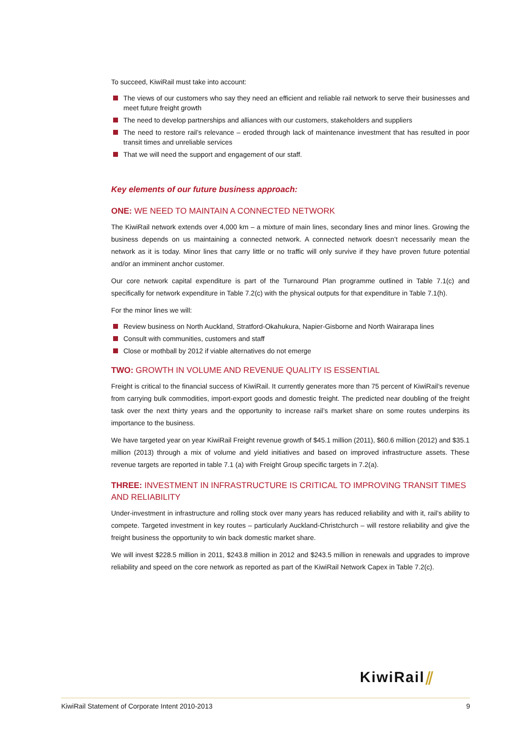To succeed, KiwiRail must take into account:
The views of our customers who say they need an efficient and reliable rail network to serve their businesses and meet future freight growth
The need to develop partnerships and alliances with our customers, stakeholders and suppliers
The need to restore rail’s relevance – eroded through lack of maintenance investment that has resulted in poor transit times and unreliable services
That we will need the support and engagement of our staff.
Key elements of our future business approach:
ONE: WE NEED TO MAINTAIN A CONNECTED NETWORK
The KiwiRail network extends over 4,000 km – a mixture of main lines, secondary lines and minor lines. Growing the business depends on us maintaining a connected network. A connected network doesn’t necessarily mean the network as it is today. Minor lines that carry little or no traffic will only survive if they have proven future potential and/or an imminent anchor customer.
Our core network capital expenditure is part of the Turnaround Plan programme outlined in Table 7.1(c) and specifically for network expenditure in Table 7.2(c) with the physical outputs for that expenditure in Table 7.1(h).
For the minor lines we will:
Review business on North Auckland, Stratford-Okahukura, Napier-Gisborne and North Wairarapa lines
Consult with communities, customers and staff
Close or mothball by 2012 if viable alternatives do not emerge
TWO: GROWTH IN VOLUME AND REVENUE QUALITY IS ESSENTIAL
Freight is critical to the financial success of KiwiRail. It currently generates more than 75 percent of KiwiRail’s revenue from carrying bulk commodities, import-export goods and domestic freight. The predicted near doubling of the freight task over the next thirty years and the opportunity to increase rail’s market share on some routes underpins its importance to the business.
We have targeted year on year KiwiRail Freight revenue growth of $45.1 million (2011), $60.6 million (2012) and $35.1 million (2013) through a mix of volume and yield initiatives and based on improved infrastructure assets. These revenue targets are reported in table 7.1 (a) with Freight Group specific targets in 7.2(a).
THREE: INVESTMENT IN INFRASTRUCTURE IS CRITICAL TO IMPROVING TRANSIT TIMES AND RELIABILITY
Under-investment in infrastructure and rolling stock over many years has reduced reliability and with it, rail’s ability to compete. Targeted investment in key routes – particularly Auckland-Christchurch – will restore reliability and give the freight business the opportunity to win back domestic market share.
We will invest $228.5 million in 2011, $243.8 million in 2012 and $243.5 million in renewals and upgrades to improve reliability and speed on the core network as reported as part of the KiwiRail Network Capex in Table 7.2(c).
KiwiRail⫽
KiwiRail Statement of Corporate Intent 2010-2013 9